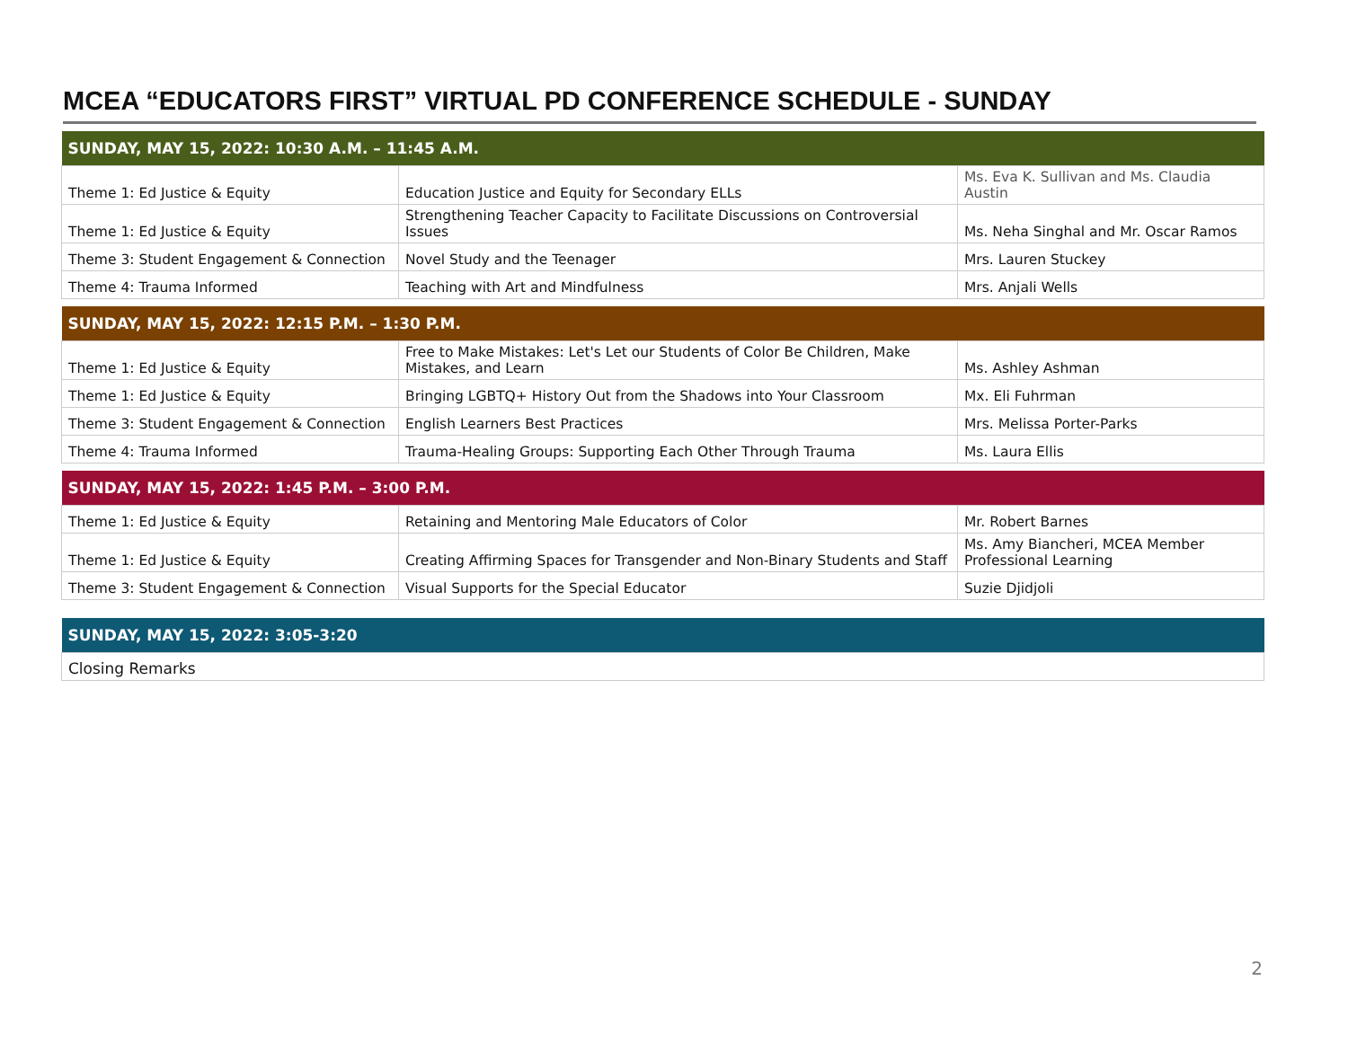MCEA “EDUCATORS FIRST” VIRTUAL PD CONFERENCE SCHEDULE - SUNDAY
| SUNDAY, MAY 15, 2022: 10:30 A.M. – 11:45 A.M. | | |
| --- | --- | --- |
| Theme 1: Ed Justice & Equity | Education Justice and Equity for Secondary ELLs | Ms. Eva K. Sullivan and Ms. Claudia Austin |
| Theme 1: Ed Justice & Equity | Strengthening Teacher Capacity to Facilitate Discussions on Controversial Issues | Ms. Neha Singhal and Mr. Oscar Ramos |
| Theme 3: Student Engagement & Connection | Novel Study and the Teenager | Mrs. Lauren Stuckey |
| Theme 4: Trauma Informed | Teaching with Art and Mindfulness | Mrs. Anjali Wells |
| SUNDAY, MAY 15, 2022: 12:15 P.M. – 1:30 P.M. | | |
| --- | --- | --- |
| Theme 1: Ed Justice & Equity | Free to Make Mistakes: Let's Let our Students of Color Be Children, Make Mistakes, and Learn | Ms. Ashley Ashman |
| Theme 1: Ed Justice & Equity | Bringing LGBTQ+ History Out from the Shadows into Your Classroom | Mx. Eli Fuhrman |
| Theme 3: Student Engagement & Connection | English Learners Best Practices | Mrs. Melissa Porter-Parks |
| Theme 4: Trauma Informed | Trauma-Healing Groups: Supporting Each Other Through Trauma | Ms. Laura Ellis |
| SUNDAY, MAY 15, 2022: 1:45 P.M. – 3:00 P.M. | | |
| --- | --- | --- |
| Theme 1: Ed Justice & Equity | Retaining and Mentoring Male Educators of Color | Mr. Robert Barnes |
| Theme 1: Ed Justice & Equity | Creating Affirming Spaces for Transgender and Non-Binary Students and Staff | Ms. Amy Biancheri, MCEA Member Professional Learning |
| Theme 3: Student Engagement & Connection | Visual Supports for the Special Educator | Suzie Djidjoli |
| SUNDAY, MAY 15, 2022: 3:05-3:20 |
| --- |
| Closing Remarks |
2